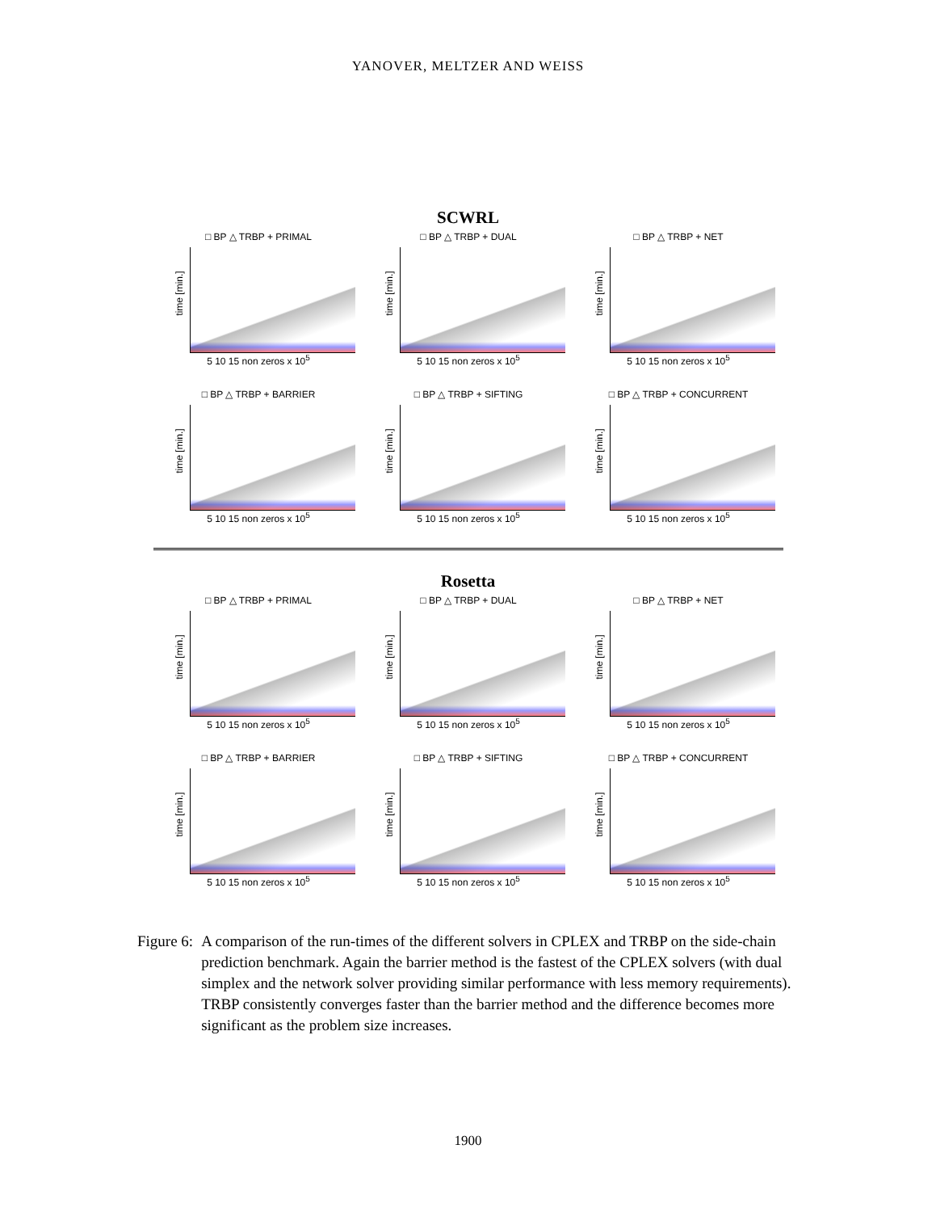YANOVER, MELTZER AND WEISS
SCWRL
□ BP △ TRBP + PRIMAL
time [min.]
5 10 15 non zeros x 10<sup>5</sup>
□ BP △ TRBP + DUAL
time [min.]
5 10 15 non zeros x 10<sup>5</sup>
□ BP △ TRBP + NET
time [min.]
5 10 15 non zeros x 10<sup>5</sup>
□ BP △ TRBP + BARRIER
time [min.]
5 10 15 non zeros x 10<sup>5</sup>
□ BP △ TRBP + SIFTING
time [min.]
5 10 15 non zeros x 10<sup>5</sup>
□ BP △ TRBP + CONCURRENT
time [min.]
5 10 15 non zeros x 10<sup>5</sup>
Rosetta
□ BP △ TRBP + PRIMAL
time [min.]
5 10 15 non zeros x 10<sup>5</sup>
□ BP △ TRBP + DUAL
time [min.]
5 10 15 non zeros x 10<sup>5</sup>
□ BP △ TRBP + NET
time [min.]
5 10 15 non zeros x 10<sup>5</sup>
□ BP △ TRBP + BARRIER
time [min.]
5 10 15 non zeros x 10<sup>5</sup>
□ BP △ TRBP + SIFTING
time [min.]
5 10 15 non zeros x 10<sup>5</sup>
□ BP △ TRBP + CONCURRENT
time [min.]
5 10 15 non zeros x 10<sup>5</sup>
Figure 6: A comparison of the run-times of the different solvers in CPLEX and TRBP on the side-chain prediction benchmark. Again the barrier method is the fastest of the CPLEX solvers (with dual simplex and the network solver providing similar performance with less memory requirements). TRBP consistently converges faster than the barrier method and the difference becomes more significant as the problem size increases.
1900